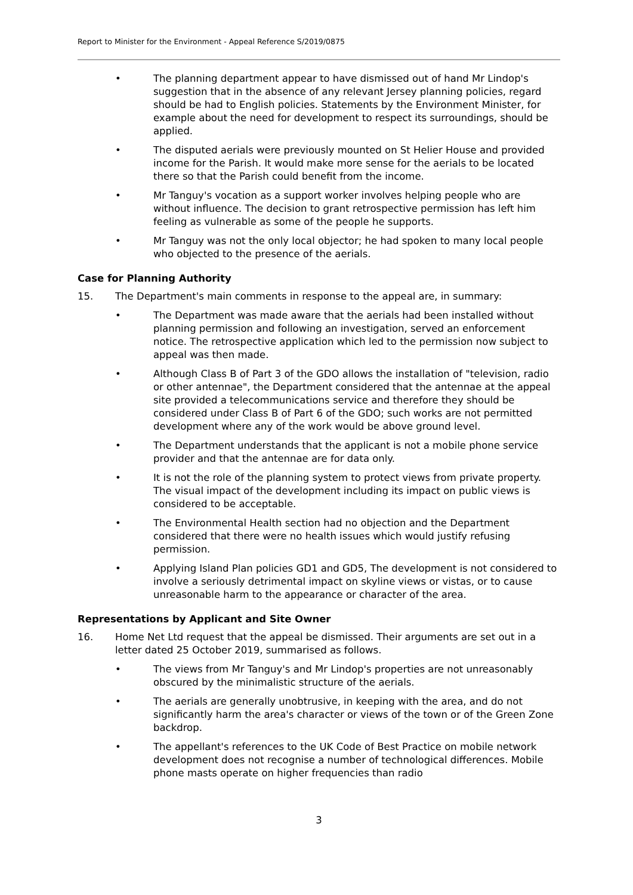Report to Minister for the Environment - Appeal Reference S/2019/0875
• The planning department appear to have dismissed out of hand Mr Lindop's suggestion that in the absence of any relevant Jersey planning policies, regard should be had to English policies. Statements by the Environment Minister, for example about the need for development to respect its surroundings, should be applied.
• The disputed aerials were previously mounted on St Helier House and provided income for the Parish. It would make more sense for the aerials to be located there so that the Parish could benefit from the income.
• Mr Tanguy's vocation as a support worker involves helping people who are without influence. The decision to grant retrospective permission has left him feeling as vulnerable as some of the people he supports.
• Mr Tanguy was not the only local objector; he had spoken to many local people who objected to the presence of the aerials.
Case for Planning Authority
15. The Department's main comments in response to the appeal are, in summary:
• The Department was made aware that the aerials had been installed without planning permission and following an investigation, served an enforcement notice. The retrospective application which led to the permission now subject to appeal was then made.
• Although Class B of Part 3 of the GDO allows the installation of "television, radio or other antennae", the Department considered that the antennae at the appeal site provided a telecommunications service and therefore they should be considered under Class B of Part 6 of the GDO; such works are not permitted development where any of the work would be above ground level.
• The Department understands that the applicant is not a mobile phone service provider and that the antennae are for data only.
• It is not the role of the planning system to protect views from private property. The visual impact of the development including its impact on public views is considered to be acceptable.
• The Environmental Health section had no objection and the Department considered that there were no health issues which would justify refusing permission.
• Applying Island Plan policies GD1 and GD5, The development is not considered to involve a seriously detrimental impact on skyline views or vistas, or to cause unreasonable harm to the appearance or character of the area.
Representations by Applicant and Site Owner
16. Home Net Ltd request that the appeal be dismissed. Their arguments are set out in a letter dated 25 October 2019, summarised as follows.
• The views from Mr Tanguy's and Mr Lindop's properties are not unreasonably obscured by the minimalistic structure of the aerials.
• The aerials are generally unobtrusive, in keeping with the area, and do not significantly harm the area's character or views of the town or of the Green Zone backdrop.
• The appellant's references to the UK Code of Best Practice on mobile network development does not recognise a number of technological differences. Mobile phone masts operate on higher frequencies than radio
3